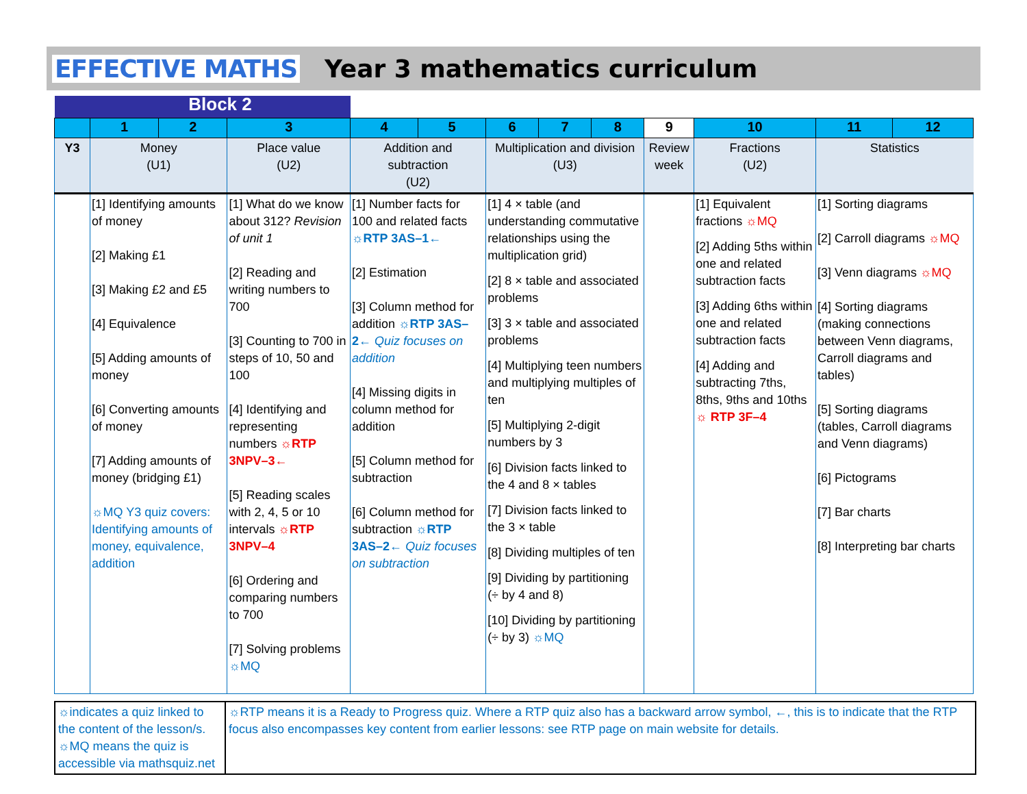EFFECTIVE MATHS Year 3 mathematics curriculum
| | Block 2 | | | | | | | | | | | |
| | 1 | 2 | 3 | 4 | 5 | 6 | 7 | 8 | 9 | 10 | 11 | 12 |
| Y3 | Money (U1) | | Place value (U2) | Addition and subtraction (U2) | | Multiplication and division (U3) | | | Review week | Fractions (U2) | Statistics | |
| | [1] Identifying amounts of money [2] Making £1 [3] Making £2 and £5 [4] Equivalence [5] Adding amounts of money [6] Converting amounts of money [7] Adding amounts of money (bridging £1) ☼MQ Y3 quiz covers: Identifying amounts of money, equivalence, addition | | [1] What do we know about 312? Revision of unit 1 [2] Reading and writing numbers to 700 [3] Counting to 700 in steps of 10, 50 and 100 [4] Identifying and representing numbers ☼RTP 3NPV–3← [5] Reading scales with 2, 4, 5 or 10 intervals ☼RTP 3NPV–4 [6] Ordering and comparing numbers to 700 [7] Solving problems ☼MQ | [1] Number facts for 100 and related facts ☼RTP 3AS–1← [2] Estimation [3] Column method for addition ☼RTP 3AS–2← Quiz focuses on addition [4] Missing digits in column method for addition [5] Column method for subtraction [6] Column method for subtraction ☼RTP 3AS–2← Quiz focuses on subtraction | | [1] 4 × table (and understanding commutative relationships using the multiplication grid) [2] 8 × table and associated problems [3] 3 × table and associated problems [4] Multiplying teen numbers and multiplying multiples of ten [5] Multiplying 2-digit numbers by 3 [6] Division facts linked to the 4 and 8 × tables [7] Division facts linked to the 3 × table [8] Dividing multiples of ten [9] Dividing by partitioning (÷ by 4 and 8) [10] Dividing by partitioning (÷ by 3) ☼MQ | | | | [1] Equivalent fractions ☼MQ [2] Adding 5ths within one and related subtraction facts [3] Adding 6ths within one and related subtraction facts [4] Adding and subtracting 7ths, 8ths, 9ths and 10ths ☼ RTP 3F–4 | [1] Sorting diagrams [2] Carroll diagrams ☼MQ [3] Venn diagrams ☼MQ [4] Sorting diagrams (making connections between Venn diagrams, Carroll diagrams and tables) [5] Sorting diagrams (tables, Carroll diagrams and Venn diagrams) [6] Pictograms [7] Bar charts [8] Interpreting bar charts | |
☼indicates a quiz linked to the content of the lesson/s. ☼MQ means the quiz is accessible via mathsquiz.net
☼RTP means it is a Ready to Progress quiz. Where a RTP quiz also has a backward arrow symbol, ←, this is to indicate that the RTP focus also encompasses key content from earlier lessons: see RTP page on main website for details.